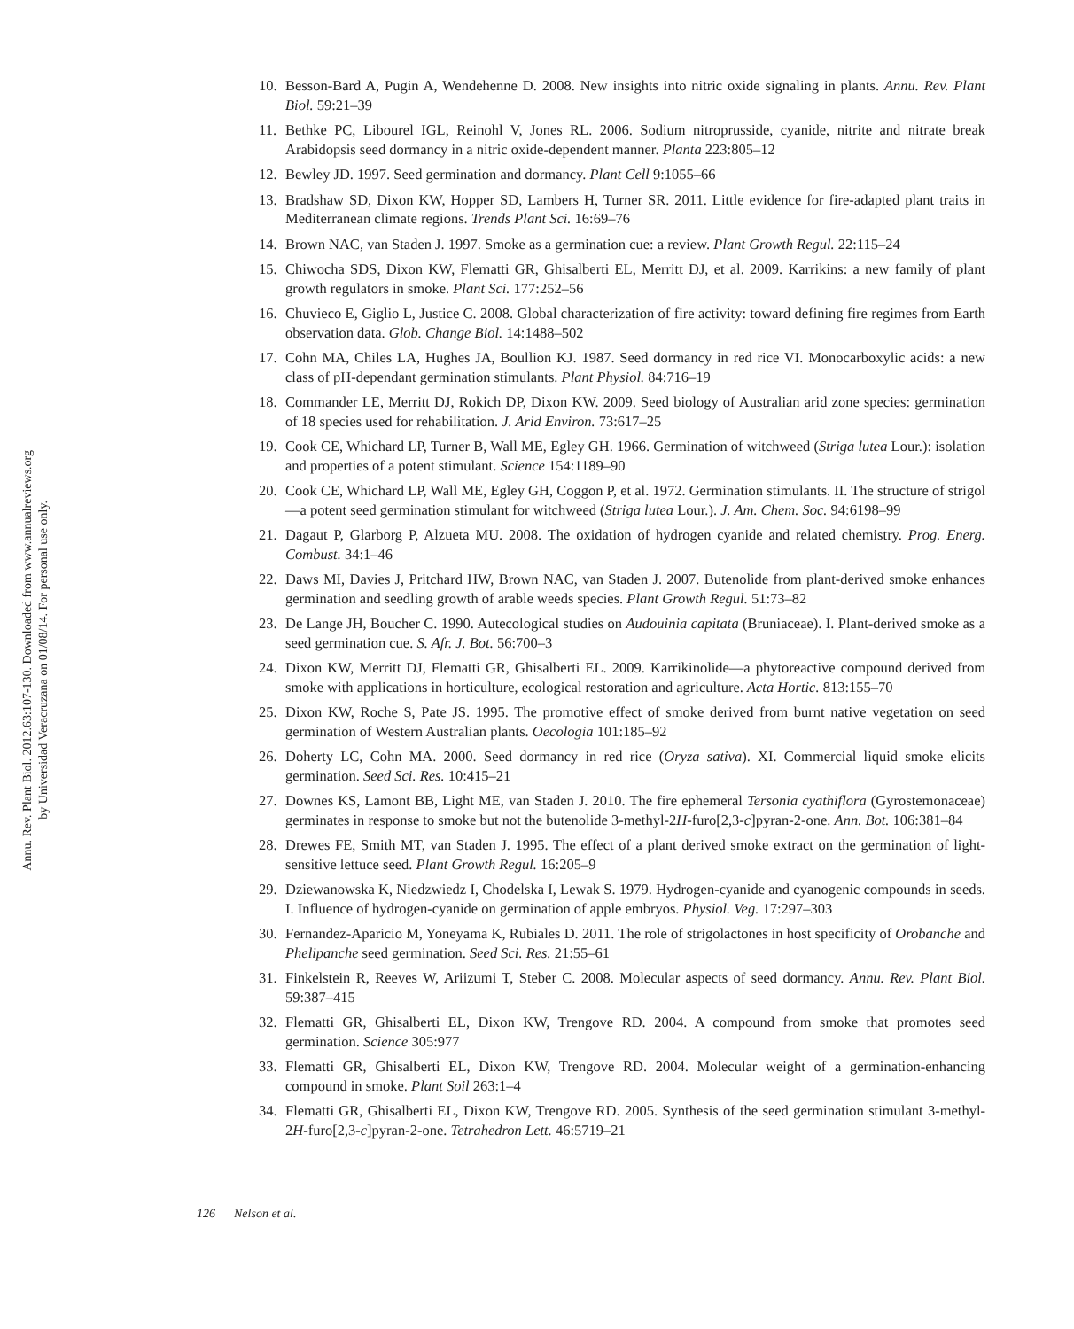Annu. Rev. Plant Biol. 2012.63:107-130. Downloaded from www.annualreviews.org
by Universidad Veracruzana on 01/08/14. For personal use only.
10. Besson-Bard A, Pugin A, Wendehenne D. 2008. New insights into nitric oxide signaling in plants. Annu. Rev. Plant Biol. 59:21–39
11. Bethke PC, Libourel IGL, Reinohl V, Jones RL. 2006. Sodium nitroprusside, cyanide, nitrite and nitrate break Arabidopsis seed dormancy in a nitric oxide-dependent manner. Planta 223:805–12
12. Bewley JD. 1997. Seed germination and dormancy. Plant Cell 9:1055–66
13. Bradshaw SD, Dixon KW, Hopper SD, Lambers H, Turner SR. 2011. Little evidence for fire-adapted plant traits in Mediterranean climate regions. Trends Plant Sci. 16:69–76
14. Brown NAC, van Staden J. 1997. Smoke as a germination cue: a review. Plant Growth Regul. 22:115–24
15. Chiwocha SDS, Dixon KW, Flematti GR, Ghisalberti EL, Merritt DJ, et al. 2009. Karrikins: a new family of plant growth regulators in smoke. Plant Sci. 177:252–56
16. Chuvieco E, Giglio L, Justice C. 2008. Global characterization of fire activity: toward defining fire regimes from Earth observation data. Glob. Change Biol. 14:1488–502
17. Cohn MA, Chiles LA, Hughes JA, Boullion KJ. 1987. Seed dormancy in red rice VI. Monocarboxylic acids: a new class of pH-dependant germination stimulants. Plant Physiol. 84:716–19
18. Commander LE, Merritt DJ, Rokich DP, Dixon KW. 2009. Seed biology of Australian arid zone species: germination of 18 species used for rehabilitation. J. Arid Environ. 73:617–25
19. Cook CE, Whichard LP, Turner B, Wall ME, Egley GH. 1966. Germination of witchweed (Striga lutea Lour.): isolation and properties of a potent stimulant. Science 154:1189–90
20. Cook CE, Whichard LP, Wall ME, Egley GH, Coggon P, et al. 1972. Germination stimulants. II. The structure of strigol—a potent seed germination stimulant for witchweed (Striga lutea Lour.). J. Am. Chem. Soc. 94:6198–99
21. Dagaut P, Glarborg P, Alzueta MU. 2008. The oxidation of hydrogen cyanide and related chemistry. Prog. Energ. Combust. 34:1–46
22. Daws MI, Davies J, Pritchard HW, Brown NAC, van Staden J. 2007. Butenolide from plant-derived smoke enhances germination and seedling growth of arable weeds species. Plant Growth Regul. 51:73–82
23. De Lange JH, Boucher C. 1990. Autecological studies on Audouinia capitata (Bruniaceae). I. Plant-derived smoke as a seed germination cue. S. Afr. J. Bot. 56:700–3
24. Dixon KW, Merritt DJ, Flematti GR, Ghisalberti EL. 2009. Karrikinolide—a phytoreactive compound derived from smoke with applications in horticulture, ecological restoration and agriculture. Acta Hortic. 813:155–70
25. Dixon KW, Roche S, Pate JS. 1995. The promotive effect of smoke derived from burnt native vegetation on seed germination of Western Australian plants. Oecologia 101:185–92
26. Doherty LC, Cohn MA. 2000. Seed dormancy in red rice (Oryza sativa). XI. Commercial liquid smoke elicits germination. Seed Sci. Res. 10:415–21
27. Downes KS, Lamont BB, Light ME, van Staden J. 2010. The fire ephemeral Tersonia cyathiflora (Gyrostemonaceae) germinates in response to smoke but not the butenolide 3-methyl-2H-furo[2,3-c]pyran-2-one. Ann. Bot. 106:381–84
28. Drewes FE, Smith MT, van Staden J. 1995. The effect of a plant derived smoke extract on the germination of light-sensitive lettuce seed. Plant Growth Regul. 16:205–9
29. Dziewanowska K, Niedzwiedz I, Chodelska I, Lewak S. 1979. Hydrogen-cyanide and cyanogenic compounds in seeds. I. Influence of hydrogen-cyanide on germination of apple embryos. Physiol. Veg. 17:297–303
30. Fernandez-Aparicio M, Yoneyama K, Rubiales D. 2011. The role of strigolactones in host specificity of Orobanche and Phelipanche seed germination. Seed Sci. Res. 21:55–61
31. Finkelstein R, Reeves W, Ariizumi T, Steber C. 2008. Molecular aspects of seed dormancy. Annu. Rev. Plant Biol. 59:387–415
32. Flematti GR, Ghisalberti EL, Dixon KW, Trengove RD. 2004. A compound from smoke that promotes seed germination. Science 305:977
33. Flematti GR, Ghisalberti EL, Dixon KW, Trengove RD. 2004. Molecular weight of a germination-enhancing compound in smoke. Plant Soil 263:1–4
34. Flematti GR, Ghisalberti EL, Dixon KW, Trengove RD. 2005. Synthesis of the seed germination stimulant 3-methyl-2H-furo[2,3-c]pyran-2-one. Tetrahedron Lett. 46:5719–21
126 Nelson et al.